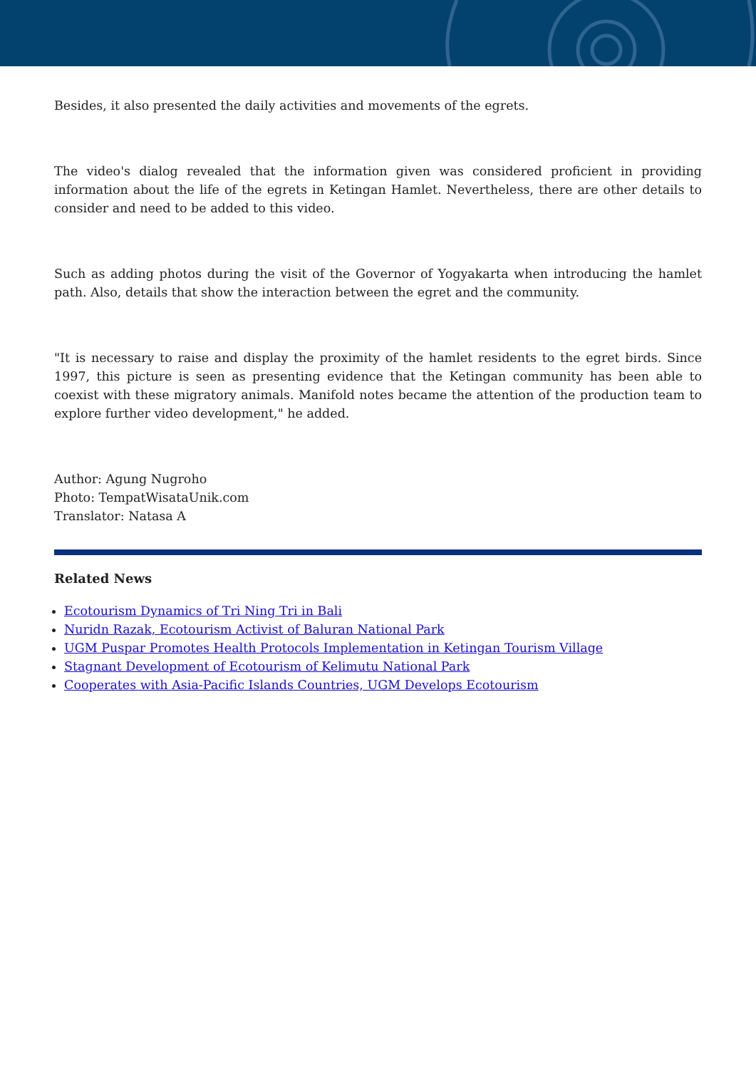Besides, it also presented the daily activities and movements of the egrets.
The video's dialog revealed that the information given was considered proficient in providing information about the life of the egrets in Ketingan Hamlet. Nevertheless, there are other details to consider and need to be added to this video.
Such as adding photos during the visit of the Governor of Yogyakarta when introducing the hamlet path. Also, details that show the interaction between the egret and the community.
"It is necessary to raise and display the proximity of the hamlet residents to the egret birds. Since 1997, this picture is seen as presenting evidence that the Ketingan community has been able to coexist with these migratory animals. Manifold notes became the attention of the production team to explore further video development," he added.
Author: Agung Nugroho
Photo: TempatWisataUnik.com
Translator: Natasa A
Related News
Ecotourism Dynamics of Tri Ning Tri in Bali
Nuridn Razak, Ecotourism Activist of Baluran National Park
UGM Puspar Promotes Health Protocols Implementation in Ketingan Tourism Village
Stagnant Development of Ecotourism of Kelimutu National Park
Cooperates with Asia-Pacific Islands Countries, UGM Develops Ecotourism